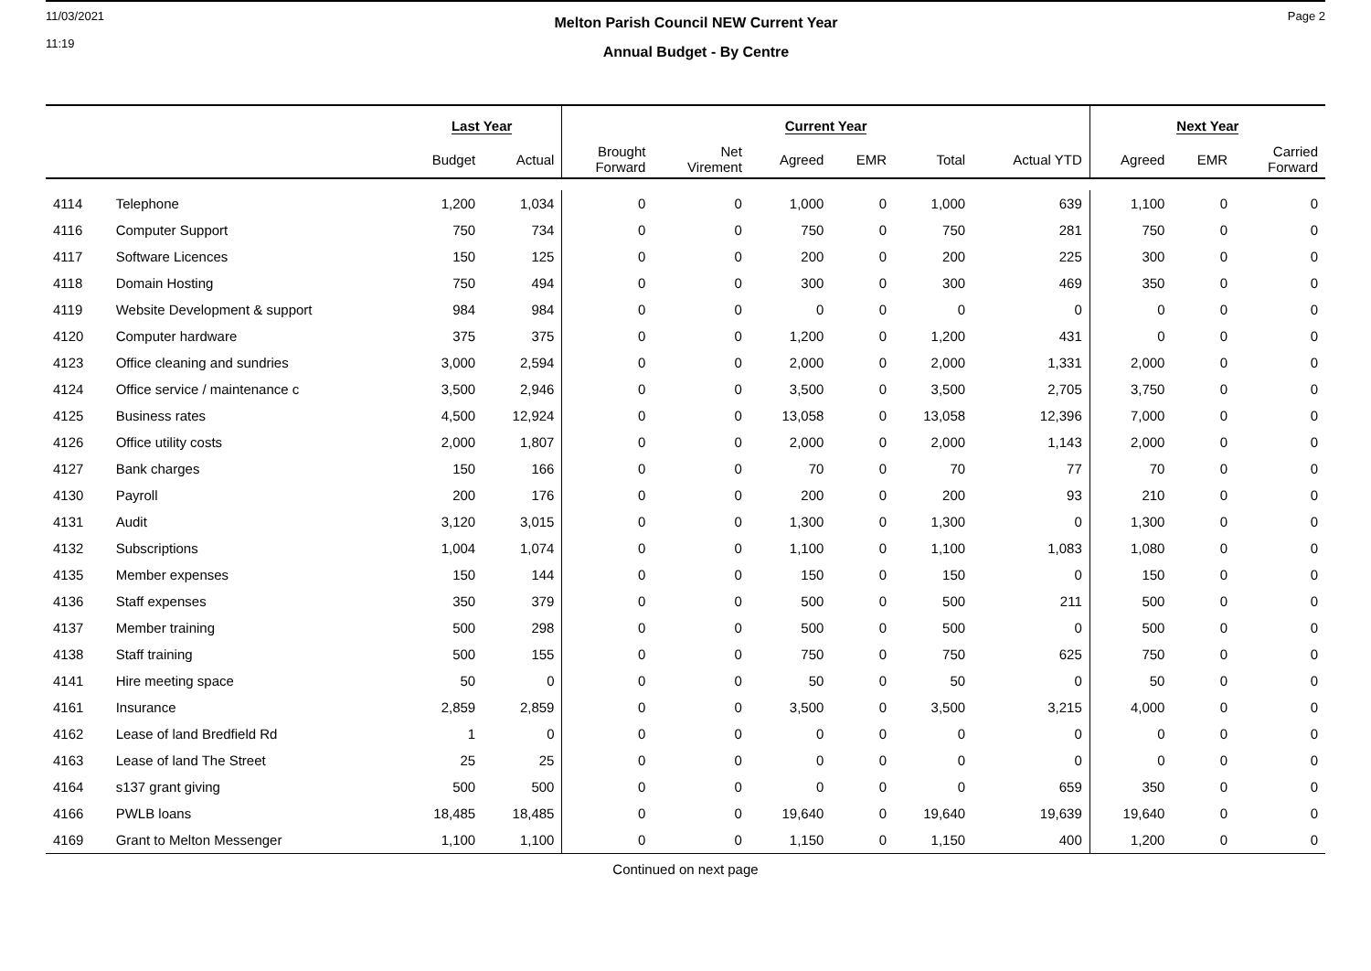11/03/2021
11:19
Melton Parish Council NEW Current Year
Annual Budget - By Centre
Page 2
| | | Last Year | | Current Year | | | | | | Next Year | | |
| --- | --- | --- | --- | --- | --- | --- | --- | --- | --- | --- | --- | --- |
| | | Budget | Actual | Brought Forward | Net Virement | Agreed | EMR | Total | Actual YTD | Agreed | EMR | Carried Forward |
| 4114 | Telephone | 1,200 | 1,034 | 0 | 0 | 1,000 | 0 | 1,000 | 639 | 1,100 | 0 | 0 |
| 4116 | Computer Support | 750 | 734 | 0 | 0 | 750 | 0 | 750 | 281 | 750 | 0 | 0 |
| 4117 | Software Licences | 150 | 125 | 0 | 0 | 200 | 0 | 200 | 225 | 300 | 0 | 0 |
| 4118 | Domain Hosting | 750 | 494 | 0 | 0 | 300 | 0 | 300 | 469 | 350 | 0 | 0 |
| 4119 | Website Development & support | 984 | 984 | 0 | 0 | 0 | 0 | 0 | 0 | 0 | 0 | 0 |
| 4120 | Computer hardware | 375 | 375 | 0 | 0 | 1,200 | 0 | 1,200 | 431 | 0 | 0 | 0 |
| 4123 | Office cleaning and sundries | 3,000 | 2,594 | 0 | 0 | 2,000 | 0 | 2,000 | 1,331 | 2,000 | 0 | 0 |
| 4124 | Office service / maintenance c | 3,500 | 2,946 | 0 | 0 | 3,500 | 0 | 3,500 | 2,705 | 3,750 | 0 | 0 |
| 4125 | Business rates | 4,500 | 12,924 | 0 | 0 | 13,058 | 0 | 13,058 | 12,396 | 7,000 | 0 | 0 |
| 4126 | Office utility costs | 2,000 | 1,807 | 0 | 0 | 2,000 | 0 | 2,000 | 1,143 | 2,000 | 0 | 0 |
| 4127 | Bank charges | 150 | 166 | 0 | 0 | 70 | 0 | 70 | 77 | 70 | 0 | 0 |
| 4130 | Payroll | 200 | 176 | 0 | 0 | 200 | 0 | 200 | 93 | 210 | 0 | 0 |
| 4131 | Audit | 3,120 | 3,015 | 0 | 0 | 1,300 | 0 | 1,300 | 0 | 1,300 | 0 | 0 |
| 4132 | Subscriptions | 1,004 | 1,074 | 0 | 0 | 1,100 | 0 | 1,100 | 1,083 | 1,080 | 0 | 0 |
| 4135 | Member expenses | 150 | 144 | 0 | 0 | 150 | 0 | 150 | 0 | 150 | 0 | 0 |
| 4136 | Staff expenses | 350 | 379 | 0 | 0 | 500 | 0 | 500 | 211 | 500 | 0 | 0 |
| 4137 | Member training | 500 | 298 | 0 | 0 | 500 | 0 | 500 | 0 | 500 | 0 | 0 |
| 4138 | Staff training | 500 | 155 | 0 | 0 | 750 | 0 | 750 | 625 | 750 | 0 | 0 |
| 4141 | Hire meeting space | 50 | 0 | 0 | 0 | 50 | 0 | 50 | 0 | 50 | 0 | 0 |
| 4161 | Insurance | 2,859 | 2,859 | 0 | 0 | 3,500 | 0 | 3,500 | 3,215 | 4,000 | 0 | 0 |
| 4162 | Lease of land Bredfield Rd | 1 | 0 | 0 | 0 | 0 | 0 | 0 | 0 | 0 | 0 | 0 |
| 4163 | Lease of land The Street | 25 | 25 | 0 | 0 | 0 | 0 | 0 | 0 | 0 | 0 | 0 |
| 4164 | s137 grant giving | 500 | 500 | 0 | 0 | 0 | 0 | 0 | 659 | 350 | 0 | 0 |
| 4166 | PWLB loans | 18,485 | 18,485 | 0 | 0 | 19,640 | 0 | 19,640 | 19,639 | 19,640 | 0 | 0 |
| 4169 | Grant to Melton Messenger | 1,100 | 1,100 | 0 | 0 | 1,150 | 0 | 1,150 | 400 | 1,200 | 0 | 0 |
Continued on next page